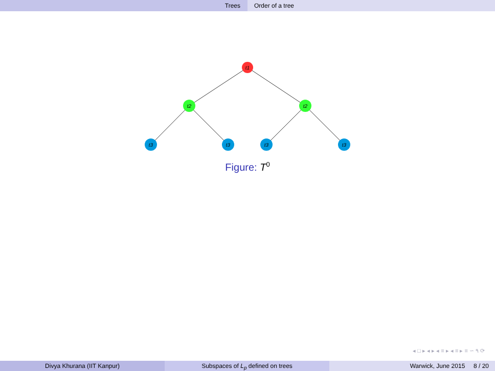Trees Order of a tree
t1
t2
t2
t3
t3
t3
t3
Figure: T<sup>0</sup>
◂ □ ▸ ◂ ▸ ◂ ≡ ▸ ◂ ≡ ▸ ≡ ∽ ۹ ⟳
Divya Khurana (IIT Kanpur) Subspaces of L<sub>p</sub> defined on trees Warwick, June 2015 8 / 20